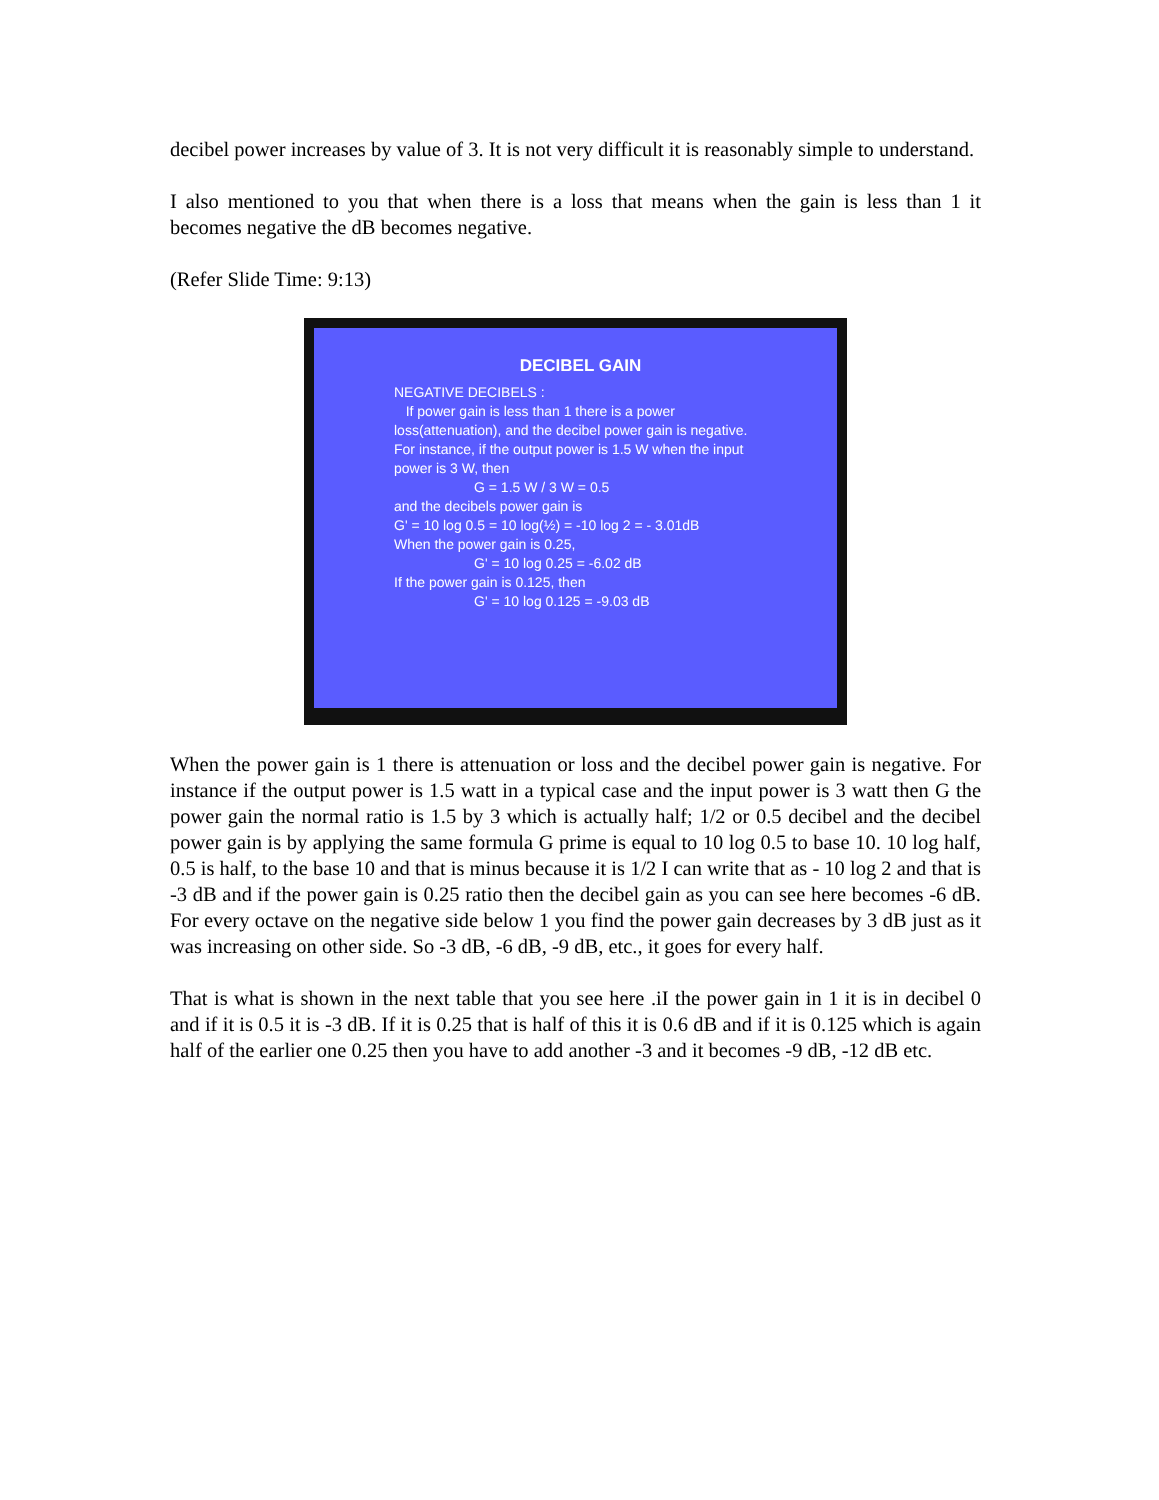decibel power increases by value of 3. It is not very difficult it is reasonably simple to understand.
I also mentioned to you that when there is a loss that means when the gain is less than 1 it becomes negative the dB becomes negative.
(Refer Slide Time: 9:13)
DECIBEL GAIN
NEGATIVE DECIBELS :
If power gain is less than 1 there is a power loss(attenuation), and the decibel power gain is negative. For instance, if the output power is 1.5 W when the input power is 3 W, then
G = 1.5 W / 3 W = 0.5
and the decibels power gain is
G' = 10 log 0.5 = 10 log(½) = -10 log 2 = - 3.01dB
When the power gain is 0.25,
G' = 10 log 0.25 = -6.02 dB
If the power gain is 0.125, then
G' = 10 log 0.125 = -9.03 dB
When the power gain is 1 there is attenuation or loss and the decibel power gain is negative. For instance if the output power is 1.5 watt in a typical case and the input power is 3 watt then G the power gain the normal ratio is 1.5 by 3 which is actually half; 1/2 or 0.5 decibel and the decibel power gain is by applying the same formula G prime is equal to 10 log 0.5 to base 10. 10 log half, 0.5 is half, to the base 10 and that is minus because it is 1/2 I can write that as - 10 log 2 and that is -3 dB and if the power gain is 0.25 ratio then the decibel gain as you can see here becomes -6 dB. For every octave on the negative side below 1 you find the power gain decreases by 3 dB just as it was increasing on other side. So -3 dB, -6 dB, -9 dB, etc., it goes for every half.
That is what is shown in the next table that you see here .iI the power gain in 1 it is in decibel 0 and if it is 0.5 it is -3 dB. If it is 0.25 that is half of this it is 0.6 dB and if it is 0.125 which is again half of the earlier one 0.25 then you have to add another -3 and it becomes -9 dB, -12 dB etc.